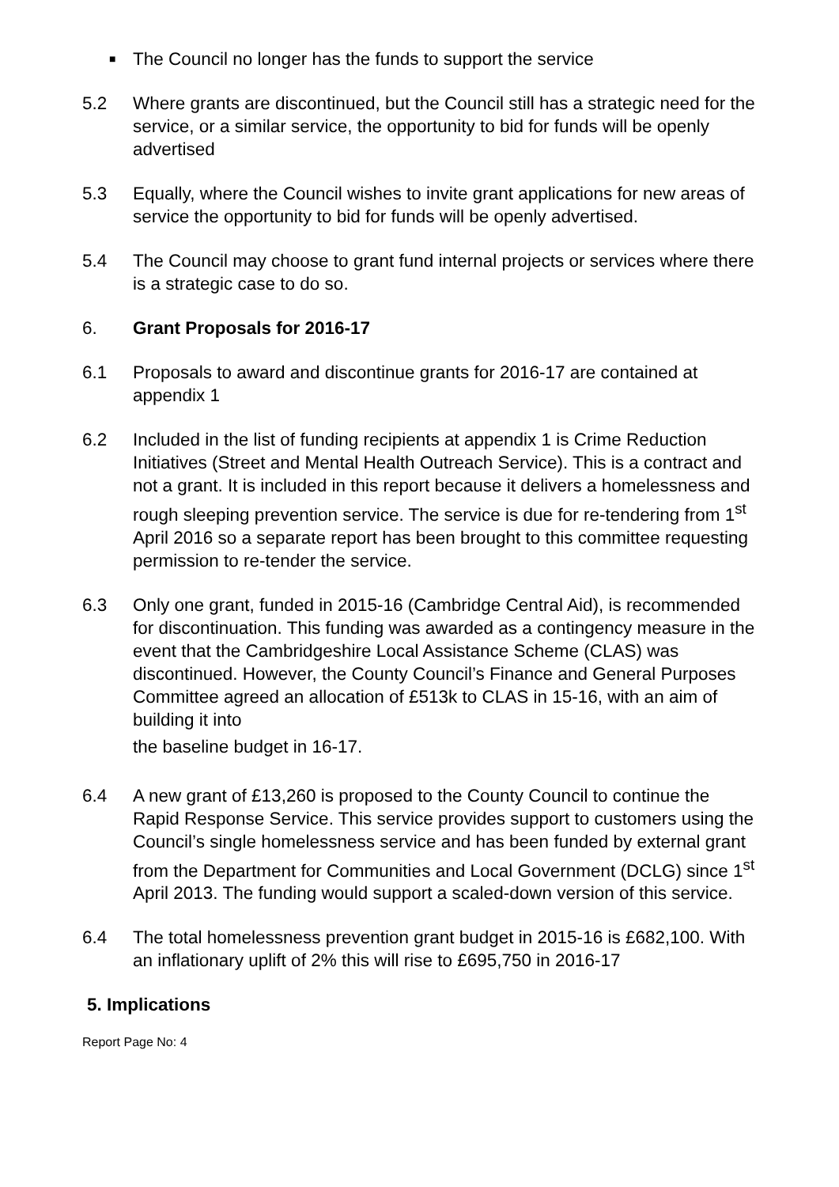■ The Council no longer has the funds to support the service
5.2 Where grants are discontinued, but the Council still has a strategic need for the service, or a similar service, the opportunity to bid for funds will be openly advertised
5.3 Equally, where the Council wishes to invite grant applications for new areas of service the opportunity to bid for funds will be openly advertised.
5.4 The Council may choose to grant fund internal projects or services where there is a strategic case to do so.
6. Grant Proposals for 2016-17
6.1 Proposals to award and discontinue grants for 2016-17 are contained at appendix 1
6.2 Included in the list of funding recipients at appendix 1 is Crime Reduction Initiatives (Street and Mental Health Outreach Service). This is a contract and not a grant. It is included in this report because it delivers a homelessness and rough sleeping prevention service. The service is due for re-tendering from 1<sup>st</sup> April 2016 so a separate report has been brought to this committee requesting permission to re-tender the service.
6.3 Only one grant, funded in 2015-16 (Cambridge Central Aid), is recommended for discontinuation. This funding was awarded as a contingency measure in the event that the Cambridgeshire Local Assistance Scheme (CLAS) was discontinued. However, the County Council’s Finance and General Purposes Committee agreed an allocation of £513k to CLAS in 15-16, with an aim of building it into
the baseline budget in 16-17.
6.4 A new grant of £13,260 is proposed to the County Council to continue the Rapid Response Service. This service provides support to customers using the Council’s single homelessness service and has been funded by external grant from the Department for Communities and Local Government (DCLG) since 1<sup>st</sup> April 2013. The funding would support a scaled-down version of this service.
6.4 The total homelessness prevention grant budget in 2015-16 is £682,100. With an inflationary uplift of 2% this will rise to £695,750 in 2016-17
5. Implications
Report Page No: 4